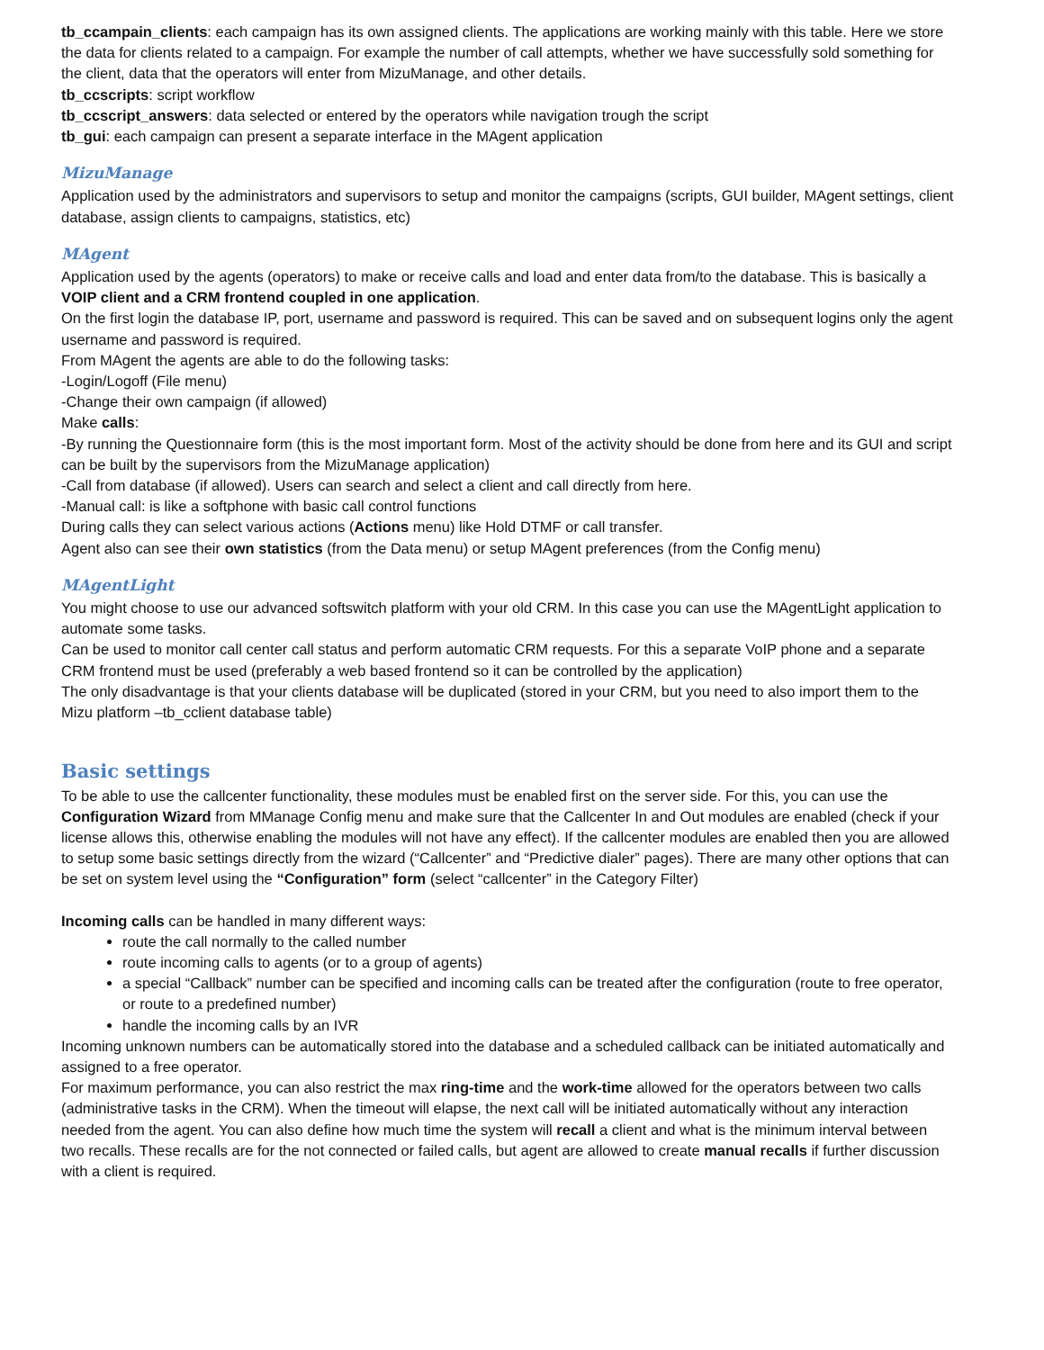tb_ccampain_clients: each campaign has its own assigned clients. The applications are working mainly with this table. Here we store the data for clients related to a campaign. For example the number of call attempts, whether we have successfully sold something for the client, data that the operators will enter from MizuManage, and other details.
tb_ccscripts: script workflow
tb_ccscript_answers: data selected or entered by the operators while navigation trough the script
tb_gui: each campaign can present a separate interface in the MAgent application
MizuManage
Application used by the administrators and supervisors to setup and monitor the campaigns (scripts, GUI builder, MAgent settings, client database, assign clients to campaigns, statistics, etc)
MAgent
Application used by the agents (operators) to make or receive calls and load and enter data from/to the database. This is basically a VOIP client and a CRM frontend coupled in one application.
On the first login the database IP, port, username and password is required. This can be saved and on subsequent logins only the agent username and password is required.
From MAgent the agents are able to do the following tasks:
-Login/Logoff (File menu)
-Change their own campaign (if allowed)
Make calls:
-By running the Questionnaire form (this is the most important form. Most of the activity should be done from here and its GUI and script can be built by the supervisors from the MizuManage application)
-Call from database (if allowed). Users can search and select a client and call directly from here.
-Manual call: is like a softphone with basic call control functions
During calls they can select various actions (Actions menu) like Hold DTMF or call transfer.
Agent also can see their own statistics (from the Data menu) or setup MAgent preferences (from the Config menu)
MAgentLight
You might choose to use our advanced softswitch platform with your old CRM. In this case you can use the MAgentLight application to automate some tasks.
Can be used to monitor call center call status and perform automatic CRM requests. For this a separate VoIP phone and a separate CRM frontend must be used (preferably a web based frontend so it can be controlled by the application)
The only disadvantage is that your clients database will be duplicated (stored in your CRM, but you need to also import them to the Mizu platform –tb_cclient database table)
Basic settings
To be able to use the callcenter functionality, these modules must be enabled first on the server side. For this, you can use the Configuration Wizard from MManage Config menu and make sure that the Callcenter In and Out modules are enabled (check if your license allows this, otherwise enabling the modules will not have any effect). If the callcenter modules are enabled then you are allowed to setup some basic settings directly from the wizard (“Callcenter” and “Predictive dialer” pages). There are many other options that can be set on system level using the “Configuration” form (select “callcenter” in the Category Filter)
Incoming calls can be handled in many different ways:
route the call normally to the called number
route incoming calls to agents (or to a group of agents)
a special “Callback” number can be specified and incoming calls can be treated after the configuration (route to free operator, or route to a predefined number)
handle the incoming calls by an IVR
Incoming unknown numbers can be automatically stored into the database and a scheduled callback can be initiated automatically and assigned to a free operator.
For maximum performance, you can also restrict the max ring-time and the work-time allowed for the operators between two calls (administrative tasks in the CRM). When the timeout will elapse, the next call will be initiated automatically without any interaction needed from the agent. You can also define how much time the system will recall a client and what is the minimum interval between two recalls. These recalls are for the not connected or failed calls, but agent are allowed to create manual recalls if further discussion with a client is required.